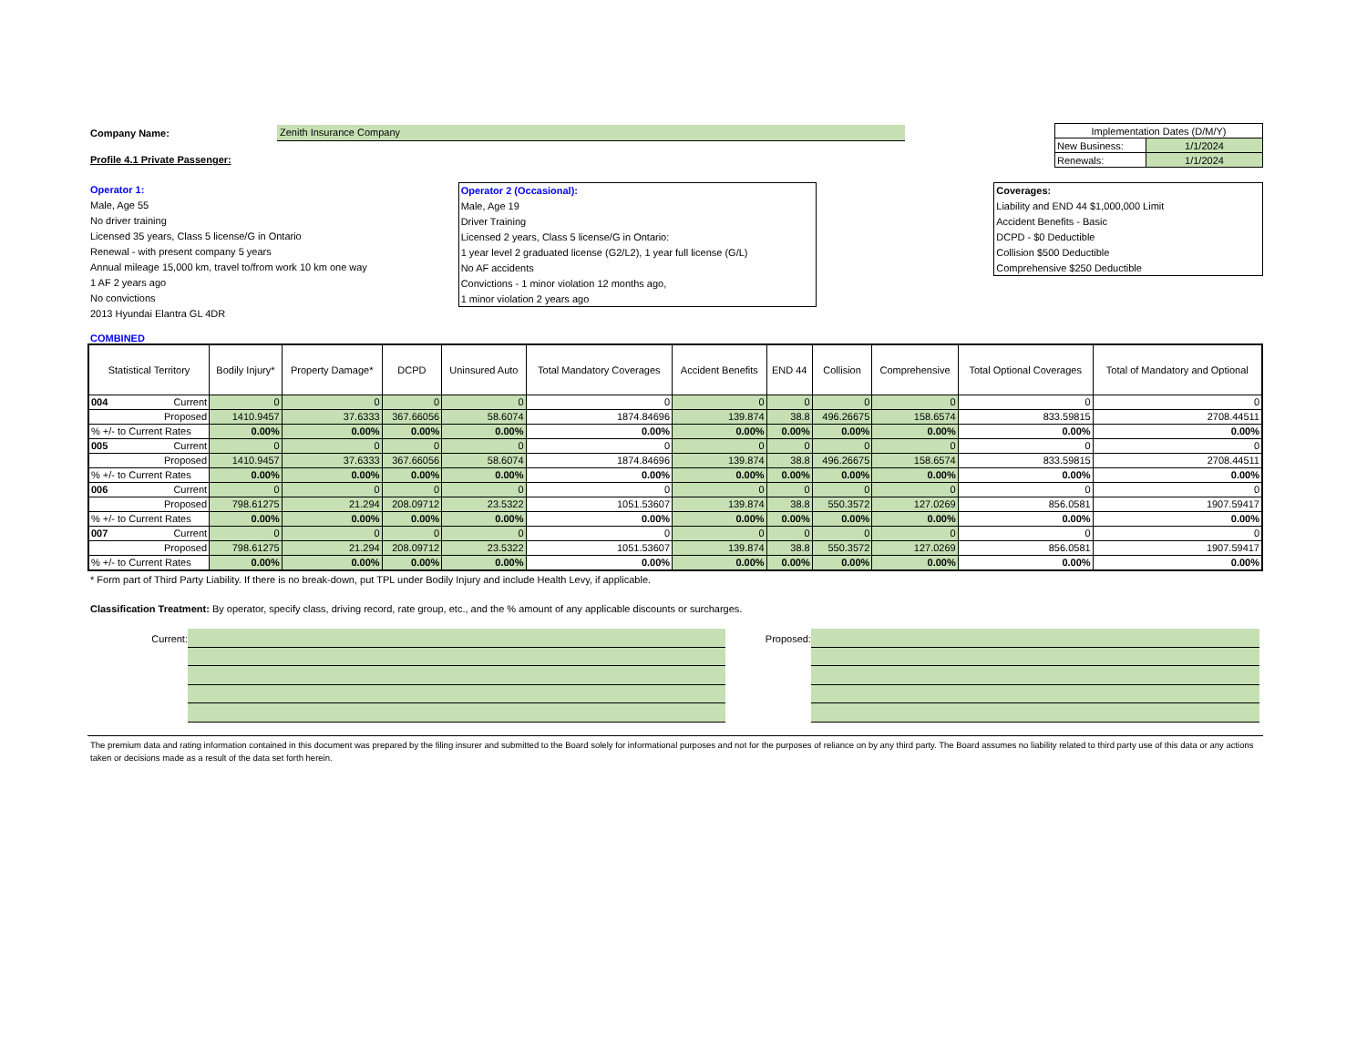Company Name:
Zenith Insurance Company
Profile 4.1 Private Passenger:
| Implementation Dates (D/M/Y) | |
| --- | --- |
| New Business: | 1/1/2024 |
| Renewals: | 1/1/2024 |
Operator 1:
Male, Age 55
No driver training
Licensed 35 years, Class 5 license/G in Ontario
Renewal - with present company 5 years
Annual mileage 15,000 km, travel to/from work 10 km one way
1 AF 2 years ago
No convictions
2013 Hyundai Elantra GL 4DR
Operator 2 (Occasional):
Male, Age 19
Driver Training
Licensed 2 years, Class 5 license/G in Ontario:
1 year level 2 graduated license (G2/L2), 1 year full license (G/L)
No AF accidents
Convictions - 1 minor violation 12 months ago,
1 minor violation 2 years ago
Coverages:
Liability and END 44 $1,000,000 Limit
Accident Benefits - Basic
DCPD - $0 Deductible
Collision $500 Deductible
Comprehensive $250 Deductible
COMBINED
| Statistical Territory | | Bodily Injury* | Property Damage* | DCPD | Uninsured Auto | Total Mandatory Coverages | Accident Benefits | END 44 | Collision | Comprehensive | Total Optional Coverages | Total of Mandatory and Optional |
| --- | --- | --- | --- | --- | --- | --- | --- | --- | --- | --- | --- | --- |
| 004 | Current | 0 | 0 | 0 | 0 | 0 | 0 | 0 | 0 | 0 | 0 | 0 |
| Proposed | | 1410.9457 | 37.6333 | 367.66056 | 58.6074 | 1874.84696 | 139.874 | 38.8 | 496.26675 | 158.6574 | 833.59815 | 2708.44511 |
| % +/- to Current Rates | | 0.00% | 0.00% | 0.00% | 0.00% | 0.00% | 0.00% | 0.00% | 0.00% | 0.00% | 0.00% | 0.00% |
| 005 | Current | 0 | 0 | 0 | 0 | 0 | 0 | 0 | 0 | 0 | 0 | 0 |
| Proposed | | 1410.9457 | 37.6333 | 367.66056 | 58.6074 | 1874.84696 | 139.874 | 38.8 | 496.26675 | 158.6574 | 833.59815 | 2708.44511 |
| % +/- to Current Rates | | 0.00% | 0.00% | 0.00% | 0.00% | 0.00% | 0.00% | 0.00% | 0.00% | 0.00% | 0.00% | 0.00% |
| 006 | Current | 0 | 0 | 0 | 0 | 0 | 0 | 0 | 0 | 0 | 0 | 0 |
| Proposed | | 798.61275 | 21.294 | 208.09712 | 23.5322 | 1051.53607 | 139.874 | 38.8 | 550.3572 | 127.0269 | 856.0581 | 1907.59417 |
| % +/- to Current Rates | | 0.00% | 0.00% | 0.00% | 0.00% | 0.00% | 0.00% | 0.00% | 0.00% | 0.00% | 0.00% | 0.00% |
| 007 | Current | 0 | 0 | 0 | 0 | 0 | 0 | 0 | 0 | 0 | 0 | 0 |
| Proposed | | 798.61275 | 21.294 | 208.09712 | 23.5322 | 1051.53607 | 139.874 | 38.8 | 550.3572 | 127.0269 | 856.0581 | 1907.59417 |
| % +/- to Current Rates | | 0.00% | 0.00% | 0.00% | 0.00% | 0.00% | 0.00% | 0.00% | 0.00% | 0.00% | 0.00% | 0.00% |
* Form part of Third Party Liability. If there is no break-down, put TPL under Bodily Injury and include Health Levy, if applicable.
Classification Treatment: By operator, specify class, driving record, rate group, etc., and the % amount of any applicable discounts or surcharges.
Current: Proposed:
The premium data and rating information contained in this document was prepared by the filing insurer and submitted to the Board solely for informational purposes and not for the purposes of reliance on by any third party. The Board assumes no liability related to third party use of this data or any actions taken or decisions made as a result of the data set forth herein.